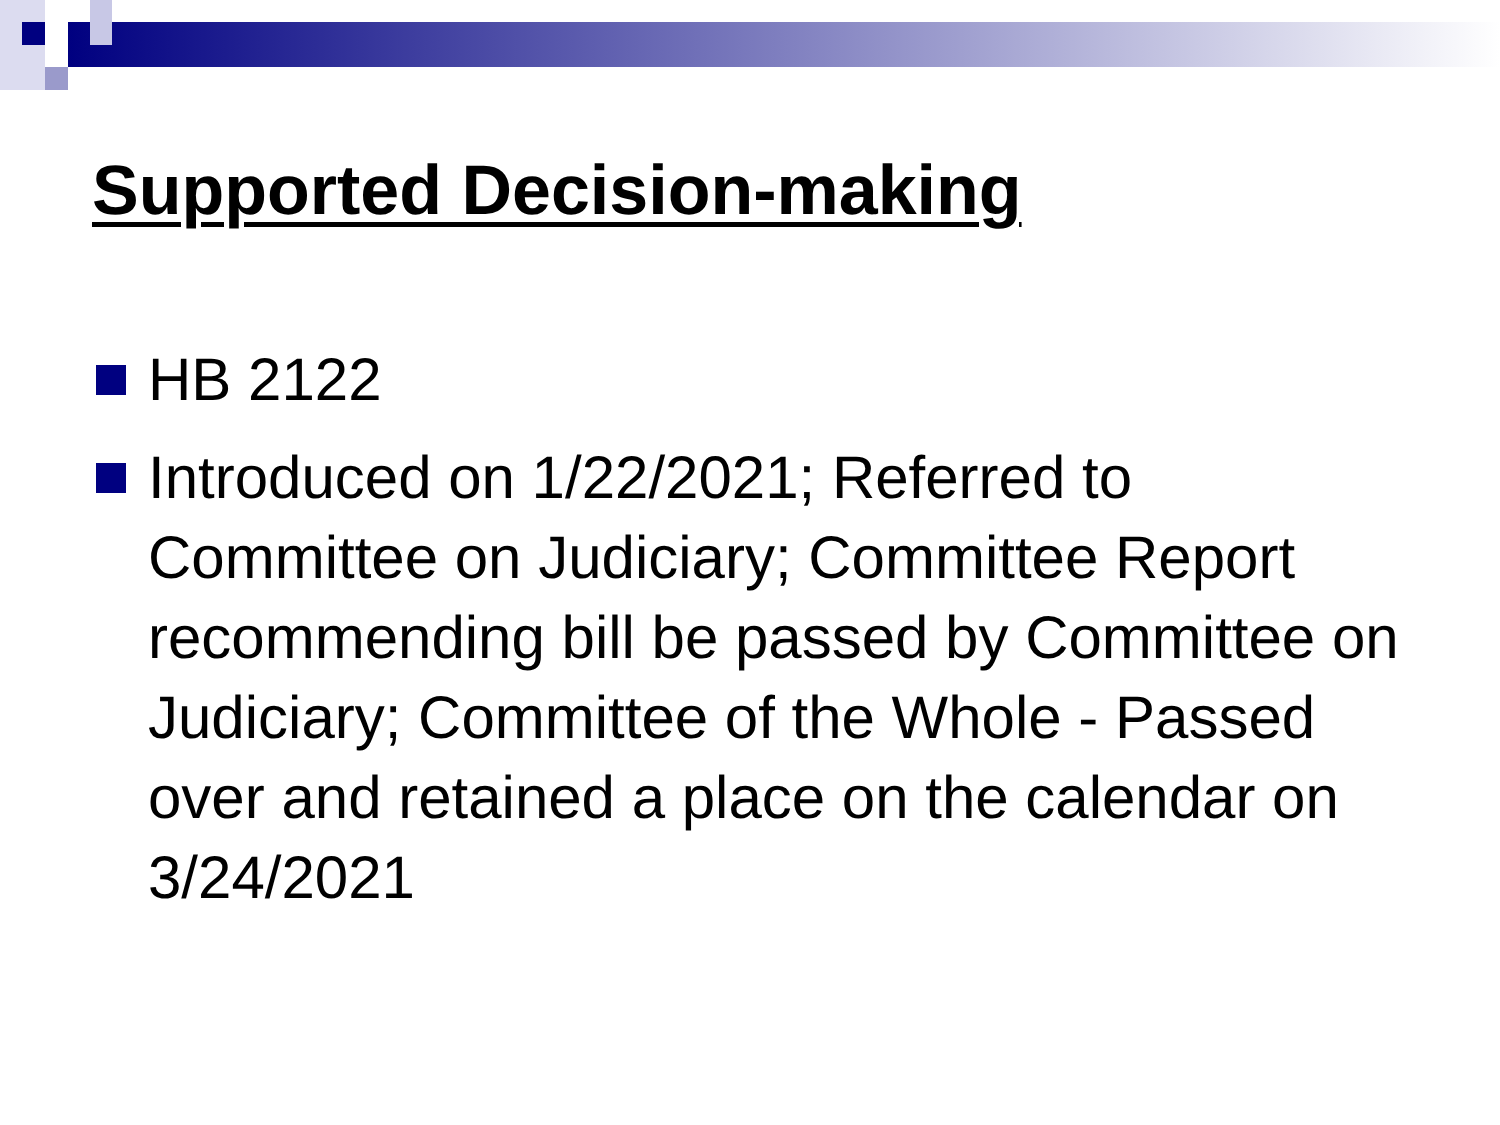Supported Decision-making
HB 2122
Introduced on 1/22/2021; Referred to Committee on Judiciary; Committee Report recommending bill be passed by Committee on Judiciary; Committee of the Whole - Passed over and retained a place on the calendar on 3/24/2021